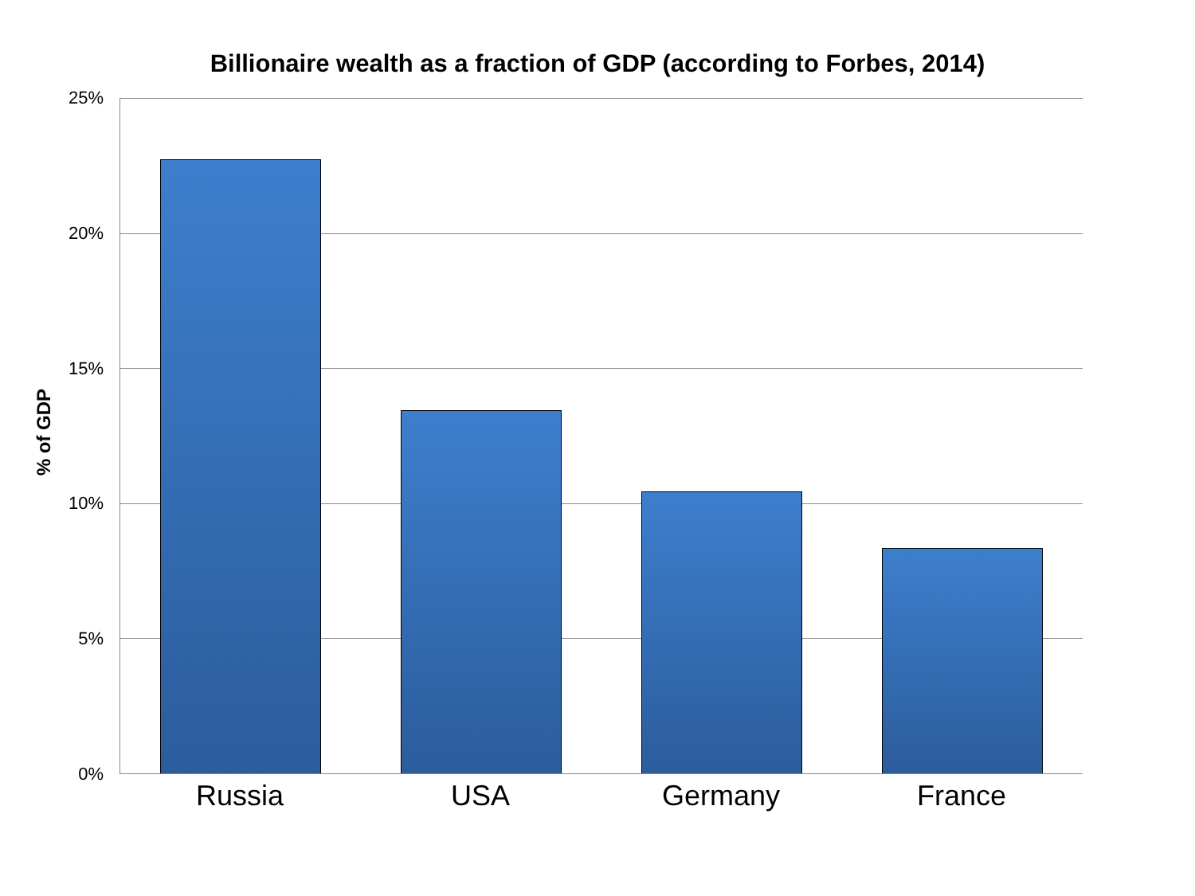Billionaire wealth as a fraction of GDP (according to Forbes, 2014)
% of GDP
25%
20%
15%
10%
5%
0%
Russia USA Germany France